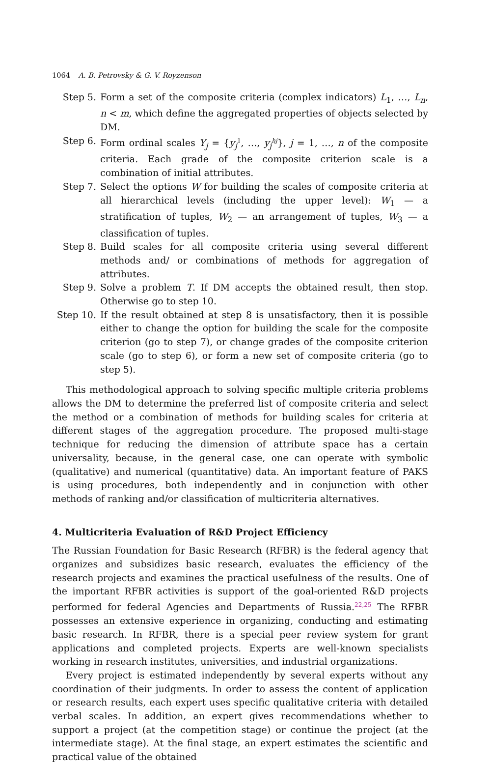1064 A. B. Petrovsky & G. V. Royzenson
Step 5. Form a set of the composite criteria (complex indicators) L<sub>1</sub>, …, L<sub>n</sub>, n < m, which define the aggregated properties of objects selected by DM.
Step 6. Form ordinal scales Y<sub>j</sub> = {y<sub>j</sub><sup>1</sup>, …, y<sub>j</sub><sup>hj</sup>}, j = 1, …, n of the composite criteria. Each grade of the composite criterion scale is a combination of initial attributes.
Step 7. Select the options W for building the scales of composite criteria at all hierarchical levels (including the upper level): W<sub>1</sub> — a stratification of tuples, W<sub>2</sub> — an arrangement of tuples, W<sub>3</sub> — a classification of tuples.
Step 8. Build scales for all composite criteria using several different methods and/ or combinations of methods for aggregation of attributes.
Step 9. Solve a problem T. If DM accepts the obtained result, then stop. Otherwise go to step 10.
Step 10.
If the result obtained at step 8 is unsatisfactory, then it is possible either to change the option for building the scale for the composite criterion (go to step 7), or change grades of the composite criterion scale (go to step 6), or form a new set of composite criteria (go to step 5).
This methodological approach to solving specific multiple criteria problems allows the DM to determine the preferred list of composite criteria and select the method or a combination of methods for building scales for criteria at different stages of the aggregation procedure. The proposed multi-stage technique for reducing the dimension of attribute space has a certain universality, because, in the general case, one can operate with symbolic (qualitative) and numerical (quantitative) data. An important feature of PAKS is using procedures, both independently and in conjunction with other methods of ranking and/or classification of multicriteria alternatives.
4. Multicriteria Evaluation of R&D Project Efficiency
The Russian Foundation for Basic Research (RFBR) is the federal agency that organizes and subsidizes basic research, evaluates the efficiency of the research projects and examines the practical usefulness of the results. One of the important RFBR activities is support of the goal-oriented R&D projects performed for federal Agencies and Departments of Russia.<sup>22,25</sup> The RFBR possesses an extensive experience in organizing, conducting and estimating basic research. In RFBR, there is a special peer review system for grant applications and completed projects. Experts are well-known specialists working in research institutes, universities, and industrial organizations.
Every project is estimated independently by several experts without any coordination of their judgments. In order to assess the content of application or research results, each expert uses specific qualitative criteria with detailed verbal scales. In addition, an expert gives recommendations whether to support a project (at the competition stage) or continue the project (at the intermediate stage). At the final stage, an expert estimates the scientific and practical value of the obtained